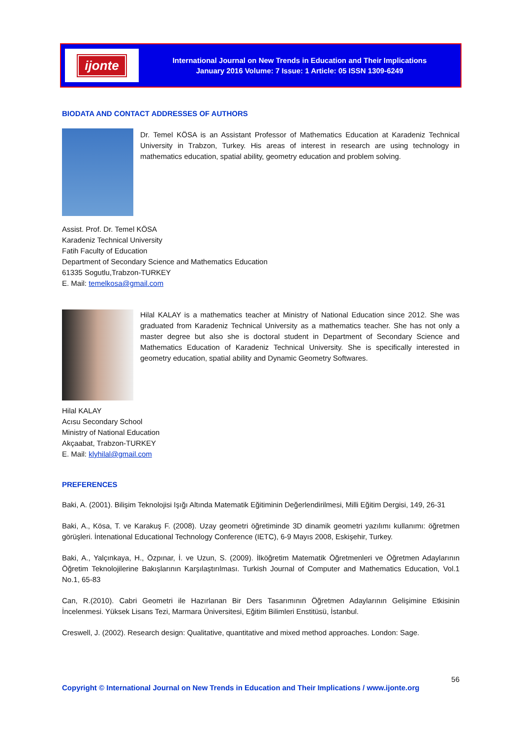ijonte
International Journal on New Trends in Education and Their Implications
January 2016 Volume: 7 Issue: 1 Article: 05 ISSN 1309-6249
BIODATA AND CONTACT ADDRESSES OF AUTHORS
Dr. Temel KÖSA is an Assistant Professor of Mathematics Education at Karadeniz Technical University in Trabzon, Turkey. His areas of interest in research are using technology in mathematics education, spatial ability, geometry education and problem solving.
Assist. Prof. Dr. Temel KÖSA
Karadeniz Technical University
Fatih Faculty of Education
Department of Secondary Science and Mathematics Education
61335 Sogutlu,Trabzon-TURKEY
E. Mail: temelkosa@gmail.com
Hilal KALAY is a mathematics teacher at Ministry of National Education since 2012. She was graduated from Karadeniz Technical University as a mathematics teacher. She has not only a master degree but also she is doctoral student in Department of Secondary Science and Mathematics Education of Karadeniz Technical University. She is specifically interested in geometry education, spatial ability and Dynamic Geometry Softwares.
Hilal KALAY
Acısu Secondary School
Ministry of National Education
Akçaabat, Trabzon-TURKEY
E. Mail: klyhilal@gmail.com
PREFERENCES
Baki, A. (2001). Bilişim Teknolojisi Işığı Altında Matematik Eğitiminin Değerlendirilmesi, Milli Eğitim Dergisi, 149, 26-31
Baki, A., Kösa, T. ve Karakuş F. (2008). Uzay geometri öğretiminde 3D dinamik geometri yazılımı kullanımı: öğretmen görüşleri. İntenational Educational Technology Conference (IETC), 6-9 Mayıs 2008, Eskişehir, Turkey.
Baki, A., Yalçınkaya, H., Özpınar, İ. ve Uzun, S. (2009). İlköğretim Matematik Öğretmenleri ve Öğretmen Adaylarının Öğretim Teknolojilerine Bakışlarının Karşılaştırılması. Turkish Journal of Computer and Mathematics Education, Vol.1 No.1, 65-83
Can, R.(2010). Cabri Geometri ile Hazırlanan Bir Ders Tasarımının Öğretmen Adaylarının Gelişimine Etkisinin İncelenmesi. Yüksek Lisans Tezi, Marmara Üniversitesi, Eğitim Bilimleri Enstitüsü, İstanbul.
Creswell, J. (2002). Research design: Qualitative, quantitative and mixed method approaches. London: Sage.
56
Copyright © International Journal on New Trends in Education and Their Implications / www.ijonte.org